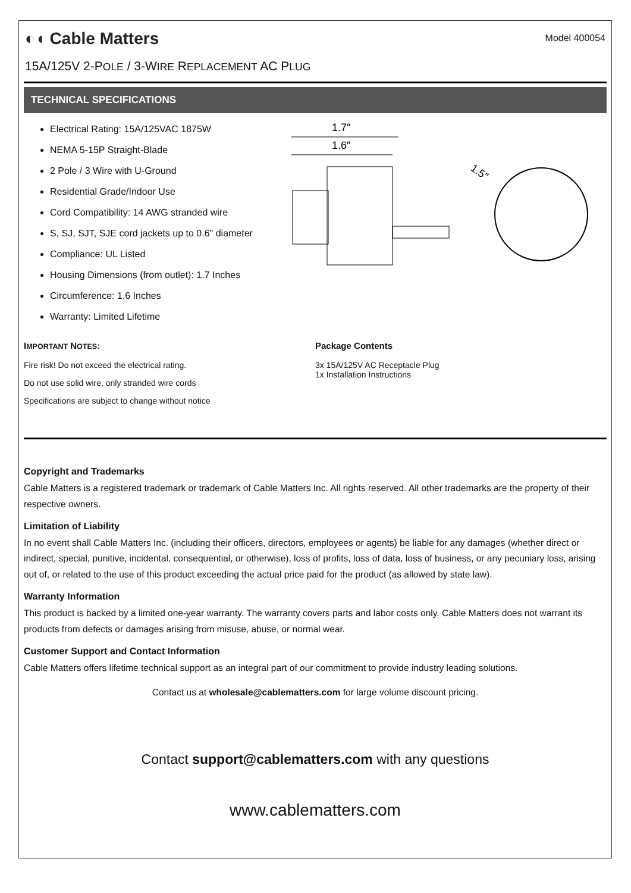◐◖ Cable Matters
Model 400054
15A/125V 2-POLE / 3-WIRE REPLACEMENT AC PLUG
TECHNICAL SPECIFICATIONS
Electrical Rating: 15A/125VAC 1875W
NEMA 5-15P Straight-Blade
2 Pole / 3 Wire with U-Ground
Residential Grade/Indoor Use
Cord Compatibility: 14 AWG stranded wire
S, SJ, SJT, SJE cord jackets up to 0.6" diameter
Compliance: UL Listed
Housing Dimensions (from outlet): 1.7 Inches
Circumference: 1.6 Inches
Warranty: Limited Lifetime
1.7″
1.6″
1.5″
IMPORTANT NOTES:
Fire risk! Do not exceed the electrical rating.
Do not use solid wire, only stranded wire cords
Specifications are subject to change without notice
Package Contents
3x 15A/125V AC Receptacle Plug
1x Installation Instructions
Copyright and Trademarks
Cable Matters is a registered trademark or trademark of Cable Matters Inc. All rights reserved. All other trademarks are the property of their respective owners.
Limitation of Liability
In no event shall Cable Matters Inc. (including their officers, directors, employees or agents) be liable for any damages (whether direct or indirect, special, punitive, incidental, consequential, or otherwise), loss of profits, loss of data, loss of business, or any pecuniary loss, arising out of, or related to the use of this product exceeding the actual price paid for the product (as allowed by state law).
Warranty Information
This product is backed by a limited one-year warranty. The warranty covers parts and labor costs only. Cable Matters does not warrant its products from defects or damages arising from misuse, abuse, or normal wear.
Customer Support and Contact Information
Cable Matters offers lifetime technical support as an integral part of our commitment to provide industry leading solutions.
Contact us at wholesale@cablematters.com for large volume discount pricing.
Contact support@cablematters.com with any questions
www.cablematters.com